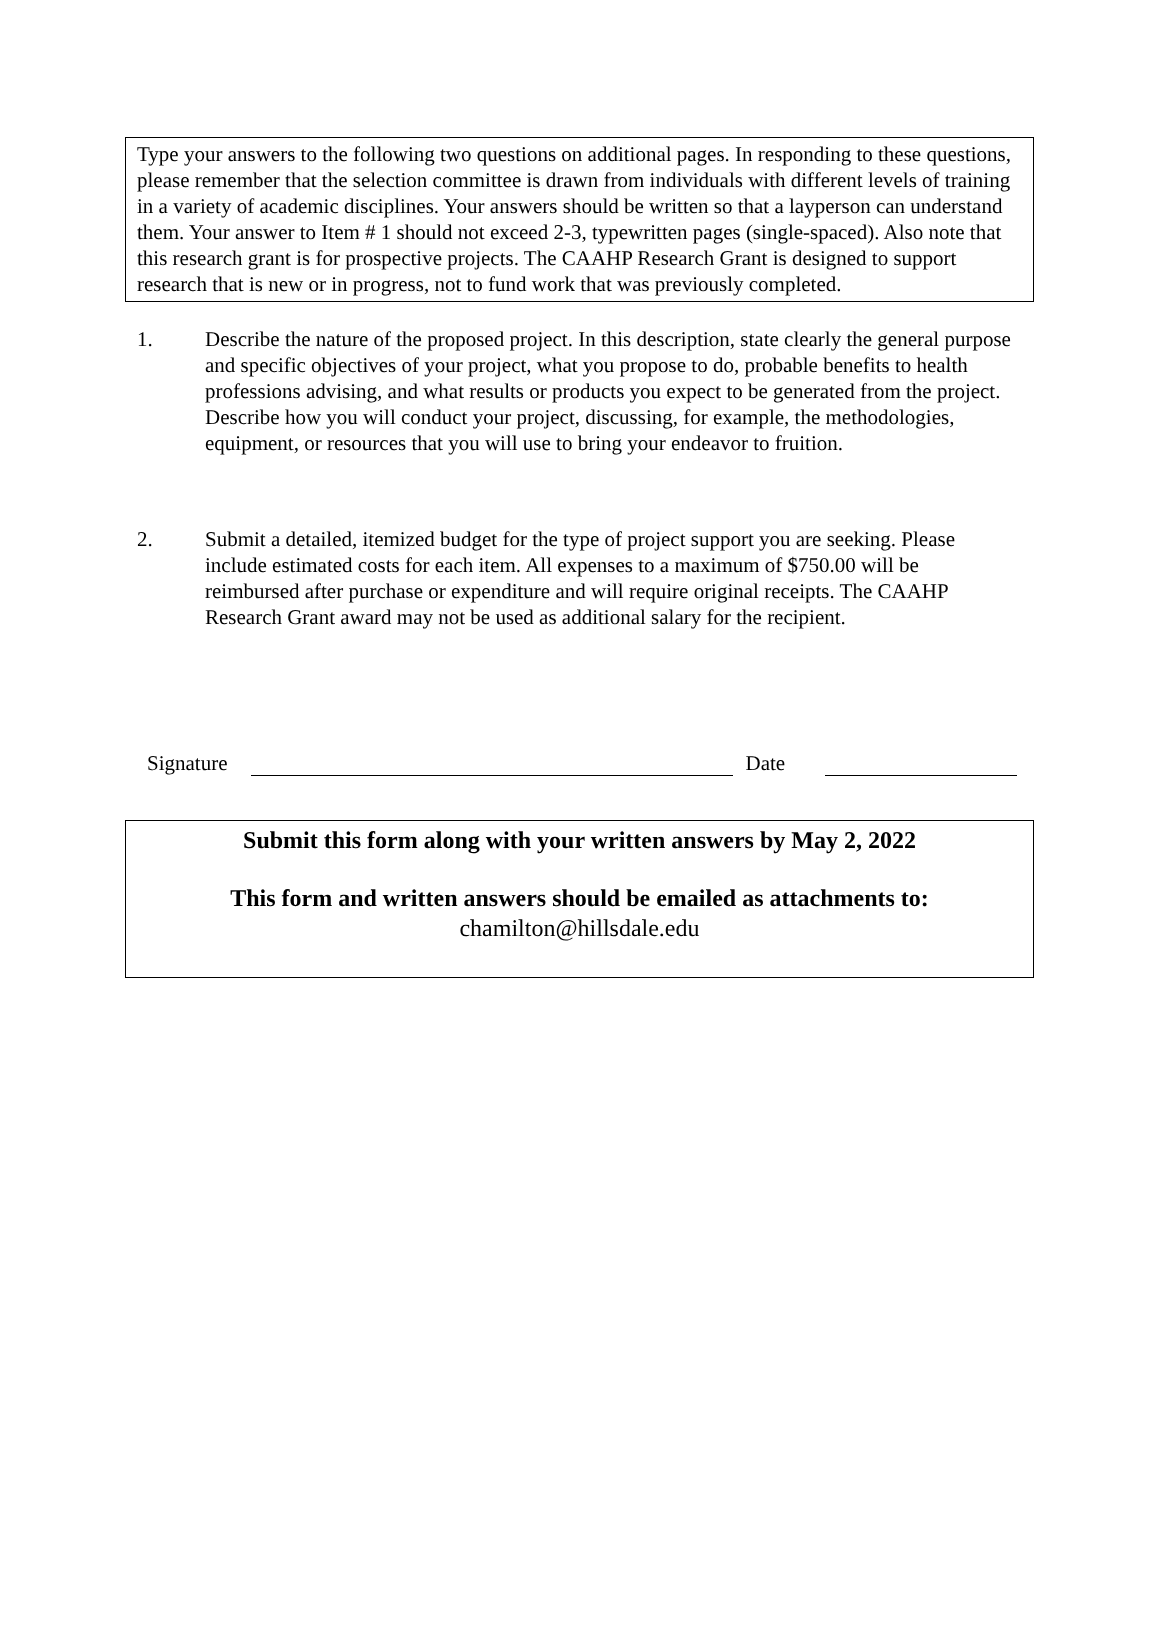Type your answers to the following two questions on additional pages. In responding to these questions, please remember that the selection committee is drawn from individuals with different levels of training in a variety of academic disciplines. Your answers should be written so that a layperson can understand them. Your answer to Item # 1 should not exceed 2-3, typewritten pages (single-spaced). Also note that this research grant is for prospective projects. The CAAHP Research Grant is designed to support research that is new or in progress, not to fund work that was previously completed.
1. Describe the nature of the proposed project. In this description, state clearly the general purpose and specific objectives of your project, what you propose to do, probable benefits to health professions advising, and what results or products you expect to be generated from the project. Describe how you will conduct your project, discussing, for example, the methodologies, equipment, or resources that you will use to bring your endeavor to fruition.
2. Submit a detailed, itemized budget for the type of project support you are seeking. Please include estimated costs for each item. All expenses to a maximum of $750.00 will be reimbursed after purchase or expenditure and will require original receipts. The CAAHP Research Grant award may not be used as additional salary for the recipient.
Signature Date
Submit this form along with your written answers by May 2, 2022
This form and written answers should be emailed as attachments to:
chamilton@hillsdale.edu